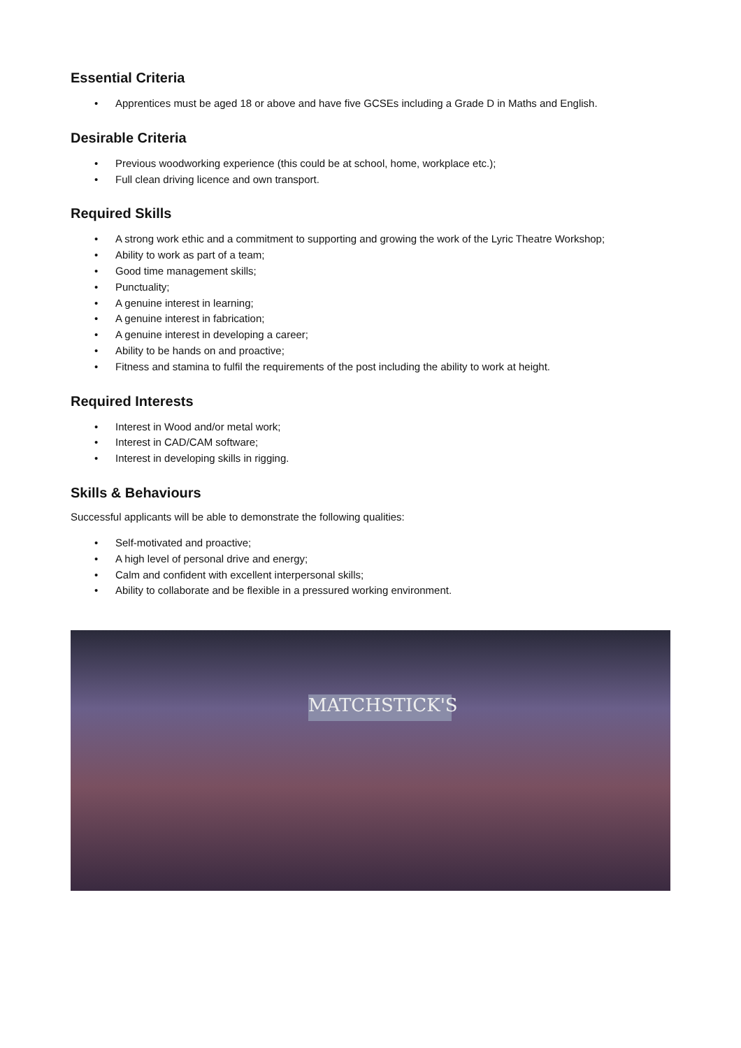Essential Criteria
• Apprentices must be aged 18 or above and have five GCSEs including a Grade D in Maths and English.
Desirable Criteria
• Previous woodworking experience (this could be at school, home, workplace etc.);
• Full clean driving licence and own transport.
Required Skills
• A strong work ethic and a commitment to supporting and growing the work of the Lyric Theatre Workshop;
• Ability to work as part of a team;
• Good time management skills;
• Punctuality;
• A genuine interest in learning;
• A genuine interest in fabrication;
• A genuine interest in developing a career;
• Ability to be hands on and proactive;
• Fitness and stamina to fulfil the requirements of the post including the ability to work at height.
Required Interests
• Interest in Wood and/or metal work;
• Interest in CAD/CAM software;
• Interest in developing skills in rigging.
Skills & Behaviours
Successful applicants will be able to demonstrate the following qualities:
• Self-motivated and proactive;
• A high level of personal drive and energy;
• Calm and confident with excellent interpersonal skills;
• Ability to collaborate and be flexible in a pressured working environment.
MATCHSTICK'S